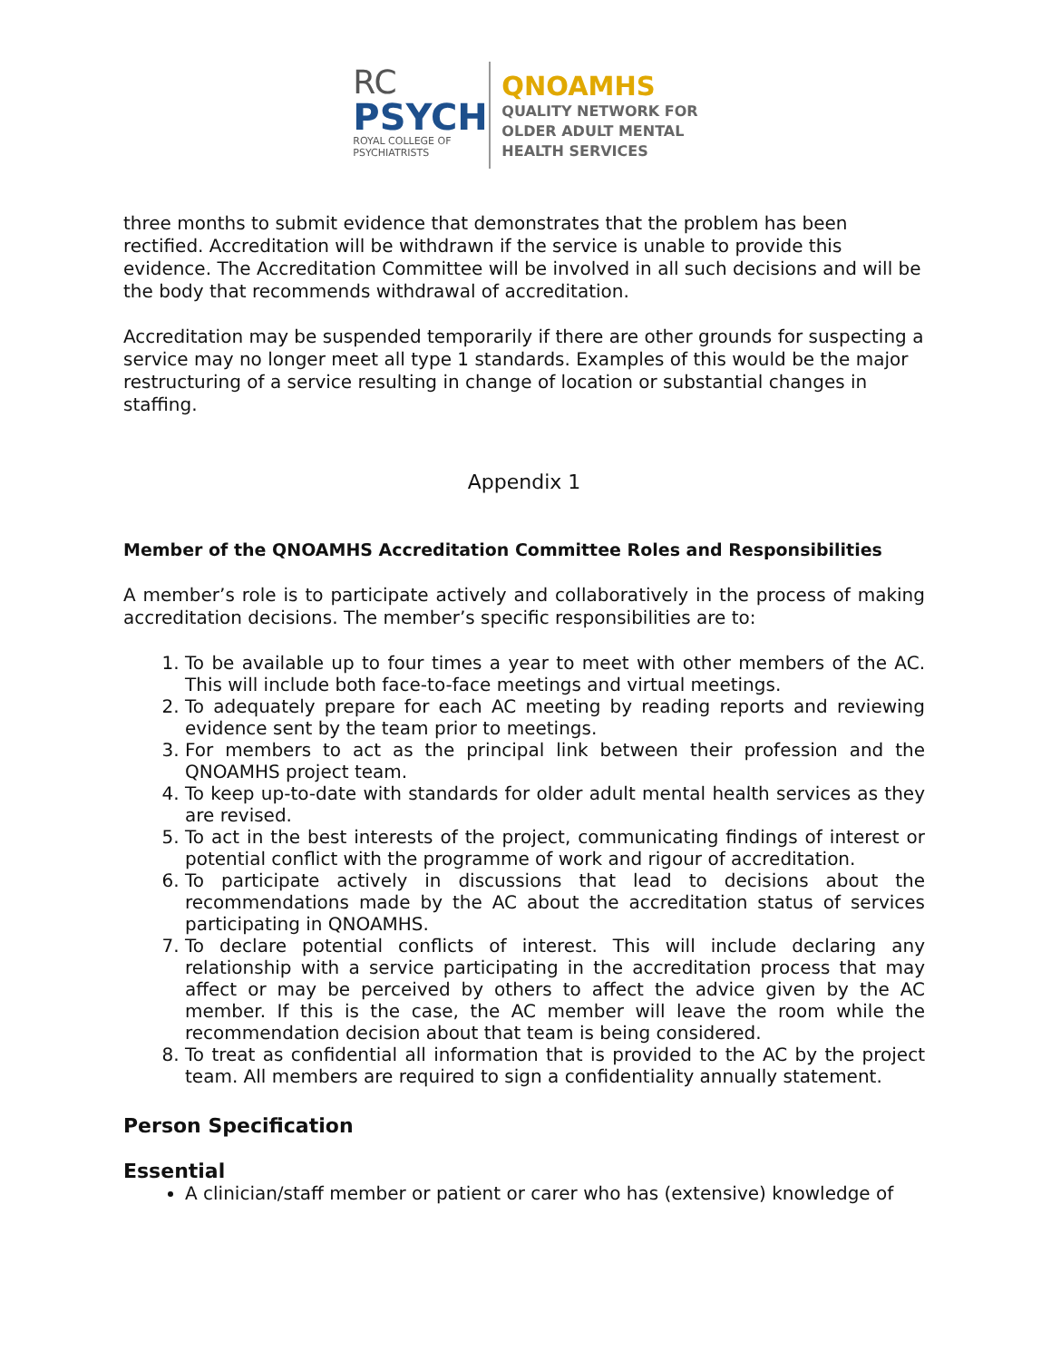RC
PSYCH
ROYAL COLLEGE OF
PSYCHIATRISTS
QNOAMHS
QUALITY NETWORK FOR
OLDER ADULT MENTAL
HEALTH SERVICES
three months to submit evidence that demonstrates that the problem has been rectified. Accreditation will be withdrawn if the service is unable to provide this evidence. The Accreditation Committee will be involved in all such decisions and will be the body that recommends withdrawal of accreditation.
Accreditation may be suspended temporarily if there are other grounds for suspecting a service may no longer meet all type 1 standards. Examples of this would be the major restructuring of a service resulting in change of location or substantial changes in staffing.
Appendix 1
Member of the QNOAMHS Accreditation Committee Roles and Responsibilities
A member’s role is to participate actively and collaboratively in the process of making accreditation decisions. The member’s specific responsibilities are to:
1. To be available up to four times a year to meet with other members of the AC. This will include both face-to-face meetings and virtual meetings.
2. To adequately prepare for each AC meeting by reading reports and reviewing evidence sent by the team prior to meetings.
3. For members to act as the principal link between their profession and the QNOAMHS project team.
4. To keep up-to-date with standards for older adult mental health services as they are revised.
5. To act in the best interests of the project, communicating findings of interest or potential conflict with the programme of work and rigour of accreditation.
6. To participate actively in discussions that lead to decisions about the recommendations made by the AC about the accreditation status of services participating in QNOAMHS.
7. To declare potential conflicts of interest. This will include declaring any relationship with a service participating in the accreditation process that may affect or may be perceived by others to affect the advice given by the AC member. If this is the case, the AC member will leave the room while the recommendation decision about that team is being considered.
8. To treat as confidential all information that is provided to the AC by the project team. All members are required to sign a confidentiality annually statement.
Person Specification
Essential
A clinician/staff member or patient or carer who has (extensive) knowledge of